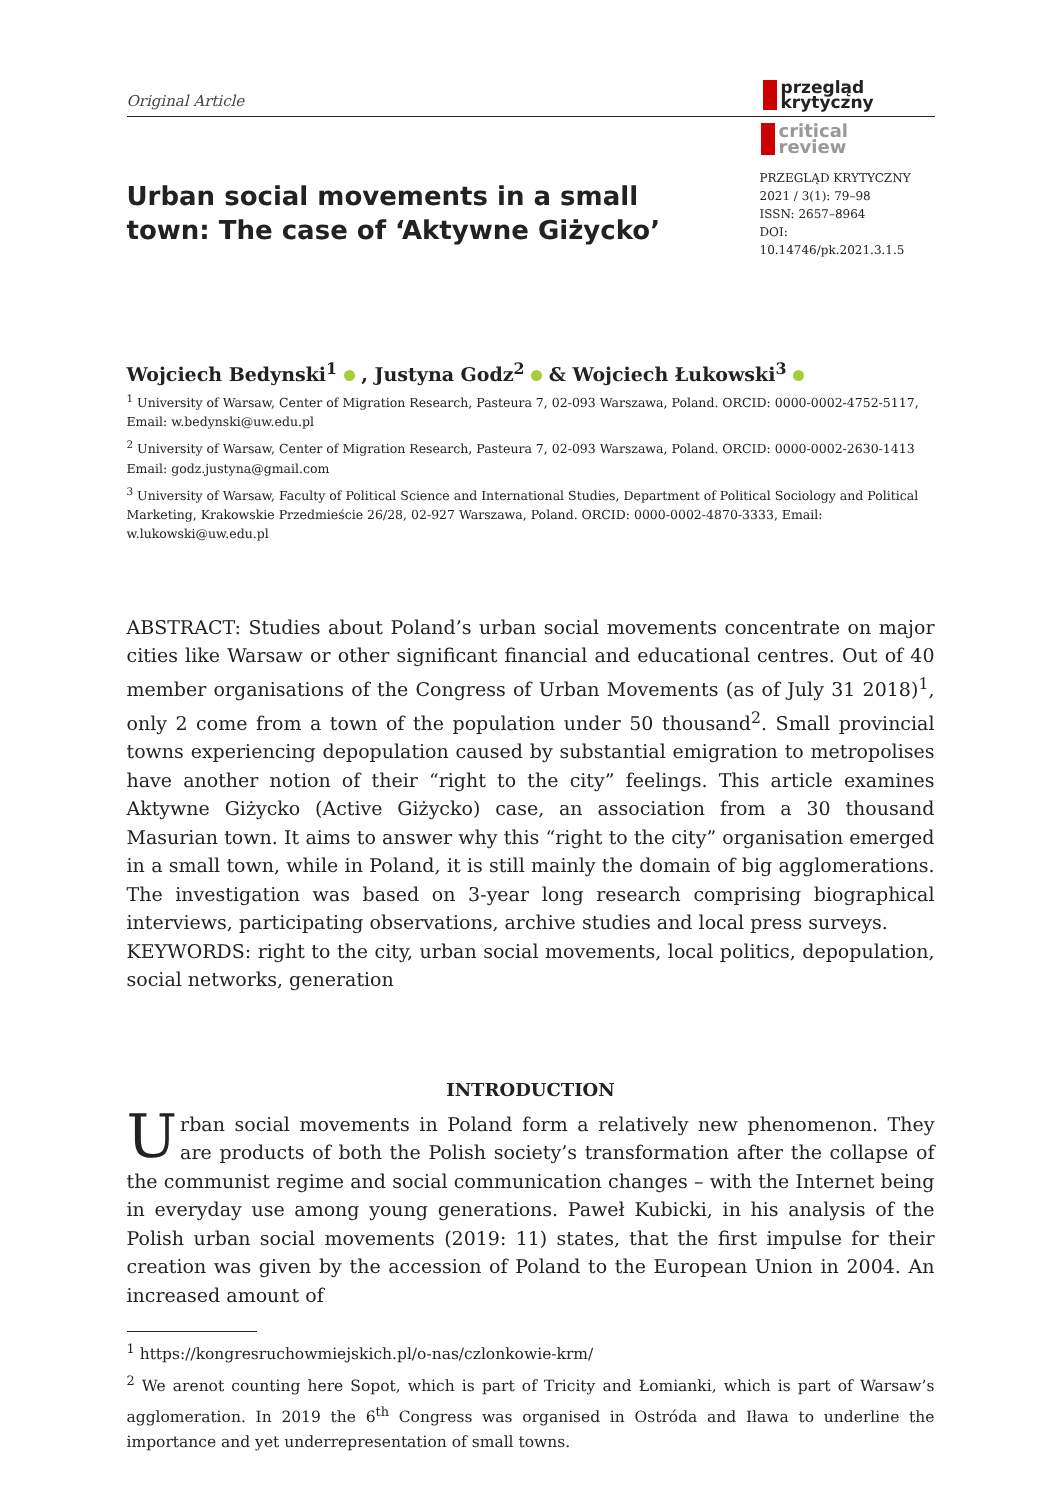Original Article
przegląd
krytyczny
critical
review
Urban social movements in a small town: The case of ‘Aktywne Giżycko’
PRZEGLĄD KRYTYCZNY
2021 / 3(1): 79–98
ISSN: 2657–8964
DOI: 10.14746/pk.2021.3.1.5
Wojciech Bedynski<sup>1</sup> , Justyna Godz<sup>2</sup> & Wojciech Łukowski<sup>3</sup>
<sup>1</sup> University of Warsaw, Center of Migration Research, Pasteura 7, 02-093 Warszawa, Poland. ORCID: 0000-0002-4752-5117, Email: w.bedynski@uw.edu.pl
<sup>2</sup> University of Warsaw, Center of Migration Research, Pasteura 7, 02-093 Warszawa, Poland. ORCID: 0000-0002-2630-1413 Email: godz.justyna@gmail.com
<sup>3</sup> University of Warsaw, Faculty of Political Science and International Studies, Department of Political Sociology and Political Marketing, Krakowskie Przedmieście 26/28, 02-927 Warszawa, Poland. ORCID: 0000-0002-4870-3333, Email: w.lukowski@uw.edu.pl
ABSTRACT: Studies about Poland’s urban social movements concentrate on major cities like Warsaw or other significant financial and educational centres. Out of 40 member organisations of the Congress of Urban Movements (as of July 31 2018)<sup>1</sup>, only 2 come from a town of the population under 50 thousand<sup>2</sup>. Small provincial towns experiencing depopulation caused by substantial emigration to metropolises have another notion of their “right to the city” feelings. This article examines Aktywne Giżycko (Active Giżycko) case, an association from a 30 thousand Masurian town. It aims to answer why this “right to the city” organisation emerged in a small town, while in Poland, it is still mainly the domain of big agglomerations. The investigation was based on 3-year long research comprising biographical interviews, participating observations, archive studies and local press surveys.
KEYWORDS: right to the city, urban social movements, local politics, depopulation, social networks, generation
INTRODUCTION
Urban social movements in Poland form a relatively new phenomenon. They are products of both the Polish society’s transformation after the collapse of the communist regime and social communication changes – with the Internet being in everyday use among young generations. Paweł Kubicki, in his analysis of the Polish urban social movements (2019: 11) states, that the first impulse for their creation was given by the accession of Poland to the European Union in 2004. An increased amount of
<sup>1</sup> https://kongresruchowmiejskich.pl/o-nas/czlonkowie-krm/
<sup>2</sup> We arenot counting here Sopot, which is part of Tricity and Łomianki, which is part of Warsaw’s agglomeration. In 2019 the 6<sup>th</sup> Congress was organised in Ostróda and Iława to underline the importance and yet underrepresentation of small towns.